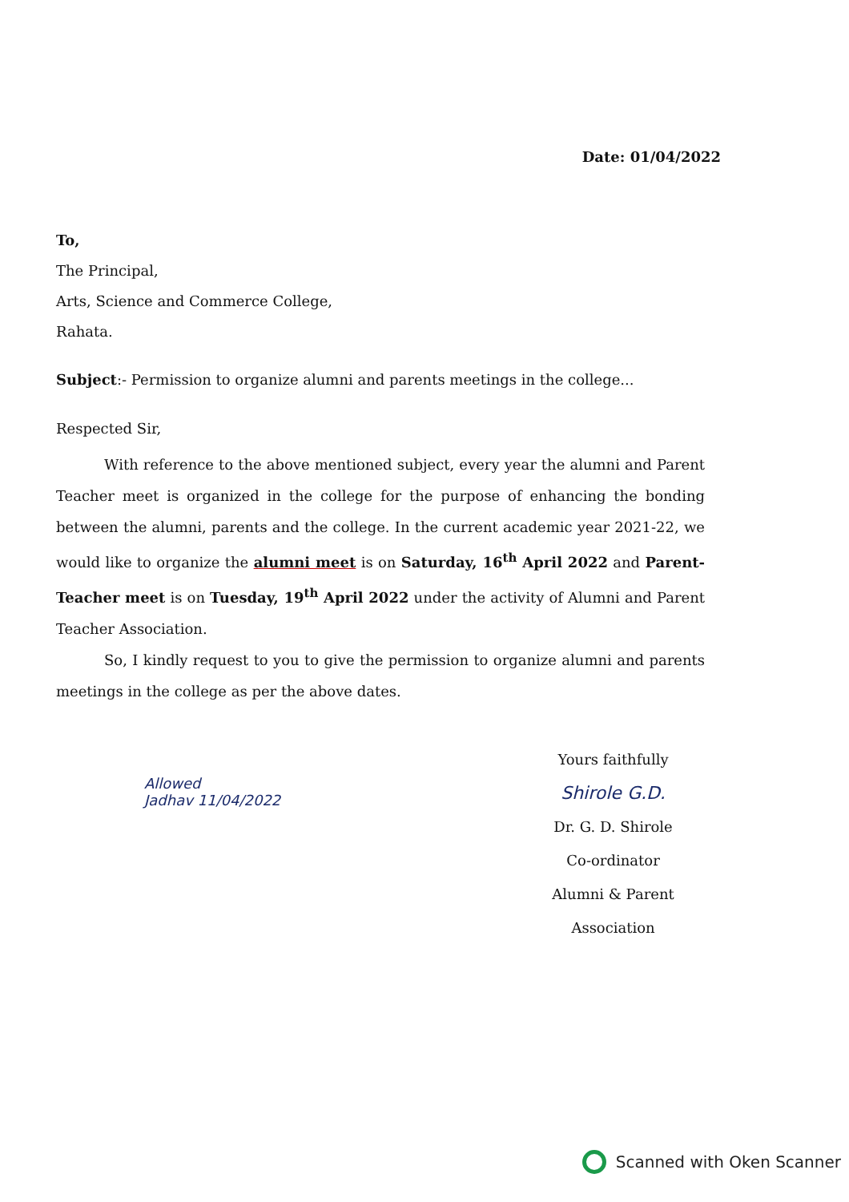Date: 01/04/2022
To,
The Principal,
Arts, Science and Commerce College,
Rahata.
Subject:- Permission to organize alumni and parents meetings in the college...
Respected Sir,
With reference to the above mentioned subject, every year the alumni and Parent Teacher meet is organized in the college for the purpose of enhancing the bonding between the alumni, parents and the college. In the current academic year 2021-22, we would like to organize the alumni meet is on Saturday, 16<sup>th</sup> April 2022 and Parent-Teacher meet is on Tuesday, 19<sup>th</sup> April 2022 under the activity of Alumni and Parent Teacher Association.
So, I kindly request to you to give the permission to organize alumni and parents meetings in the college as per the above dates.
Allowed
Jadhav 11/04/2022
Yours faithfully
Shirole G.D.
Dr. G. D. Shirole
Co-ordinator
Alumni & Parent Association
Scanned with Oken Scanner